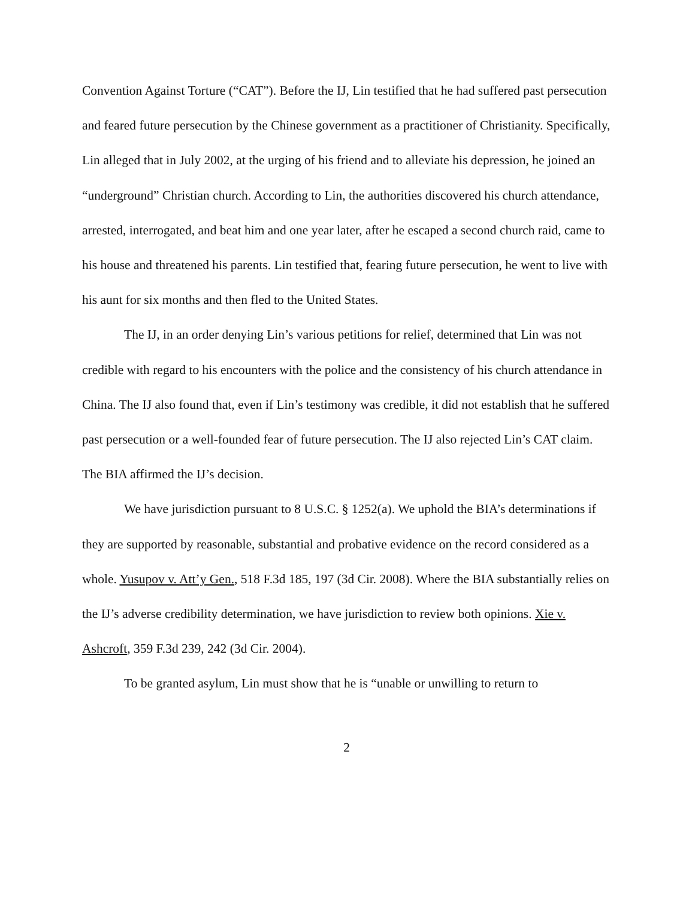Convention Against Torture (“CAT”). Before the IJ, Lin testified that he had suffered past persecution and feared future persecution by the Chinese government as a practitioner of Christianity. Specifically, Lin alleged that in July 2002, at the urging of his friend and to alleviate his depression, he joined an “underground” Christian church. According to Lin, the authorities discovered his church attendance, arrested, interrogated, and beat him and one year later, after he escaped a second church raid, came to his house and threatened his parents. Lin testified that, fearing future persecution, he went to live with his aunt for six months and then fled to the United States.
The IJ, in an order denying Lin’s various petitions for relief, determined that Lin was not credible with regard to his encounters with the police and the consistency of his church attendance in China. The IJ also found that, even if Lin’s testimony was credible, it did not establish that he suffered past persecution or a well-founded fear of future persecution. The IJ also rejected Lin’s CAT claim. The BIA affirmed the IJ’s decision.
We have jurisdiction pursuant to 8 U.S.C. § 1252(a). We uphold the BIA’s determinations if they are supported by reasonable, substantial and probative evidence on the record considered as a whole. Yusupov v. Att’y Gen., 518 F.3d 185, 197 (3d Cir. 2008). Where the BIA substantially relies on the IJ’s adverse credibility determination, we have jurisdiction to review both opinions. Xie v. Ashcroft, 359 F.3d 239, 242 (3d Cir. 2004).
To be granted asylum, Lin must show that he is “unable or unwilling to return to
2